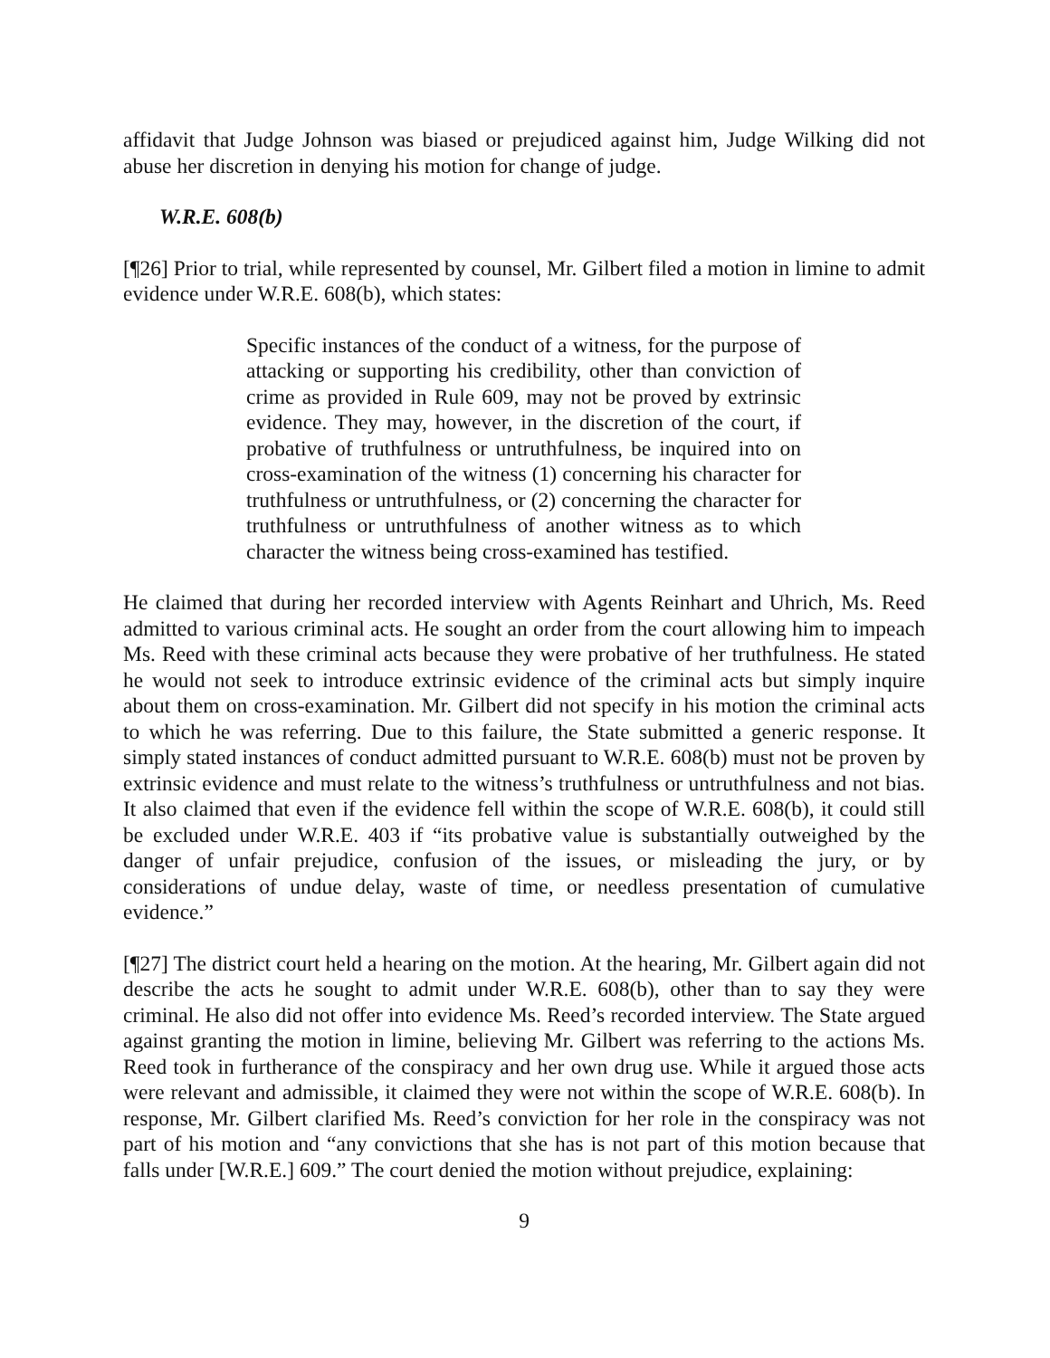affidavit that Judge Johnson was biased or prejudiced against him, Judge Wilking did not abuse her discretion in denying his motion for change of judge.
W.R.E. 608(b)
[¶26] Prior to trial, while represented by counsel, Mr. Gilbert filed a motion in limine to admit evidence under W.R.E. 608(b), which states:
Specific instances of the conduct of a witness, for the purpose of attacking or supporting his credibility, other than conviction of crime as provided in Rule 609, may not be proved by extrinsic evidence. They may, however, in the discretion of the court, if probative of truthfulness or untruthfulness, be inquired into on cross-examination of the witness (1) concerning his character for truthfulness or untruthfulness, or (2) concerning the character for truthfulness or untruthfulness of another witness as to which character the witness being cross-examined has testified.
He claimed that during her recorded interview with Agents Reinhart and Uhrich, Ms. Reed admitted to various criminal acts. He sought an order from the court allowing him to impeach Ms. Reed with these criminal acts because they were probative of her truthfulness. He stated he would not seek to introduce extrinsic evidence of the criminal acts but simply inquire about them on cross-examination. Mr. Gilbert did not specify in his motion the criminal acts to which he was referring. Due to this failure, the State submitted a generic response. It simply stated instances of conduct admitted pursuant to W.R.E. 608(b) must not be proven by extrinsic evidence and must relate to the witness’s truthfulness or untruthfulness and not bias. It also claimed that even if the evidence fell within the scope of W.R.E. 608(b), it could still be excluded under W.R.E. 403 if “its probative value is substantially outweighed by the danger of unfair prejudice, confusion of the issues, or misleading the jury, or by considerations of undue delay, waste of time, or needless presentation of cumulative evidence.”
[¶27] The district court held a hearing on the motion. At the hearing, Mr. Gilbert again did not describe the acts he sought to admit under W.R.E. 608(b), other than to say they were criminal. He also did not offer into evidence Ms. Reed’s recorded interview. The State argued against granting the motion in limine, believing Mr. Gilbert was referring to the actions Ms. Reed took in furtherance of the conspiracy and her own drug use. While it argued those acts were relevant and admissible, it claimed they were not within the scope of W.R.E. 608(b). In response, Mr. Gilbert clarified Ms. Reed’s conviction for her role in the conspiracy was not part of his motion and “any convictions that she has is not part of this motion because that falls under [W.R.E.] 609.” The court denied the motion without prejudice, explaining:
9